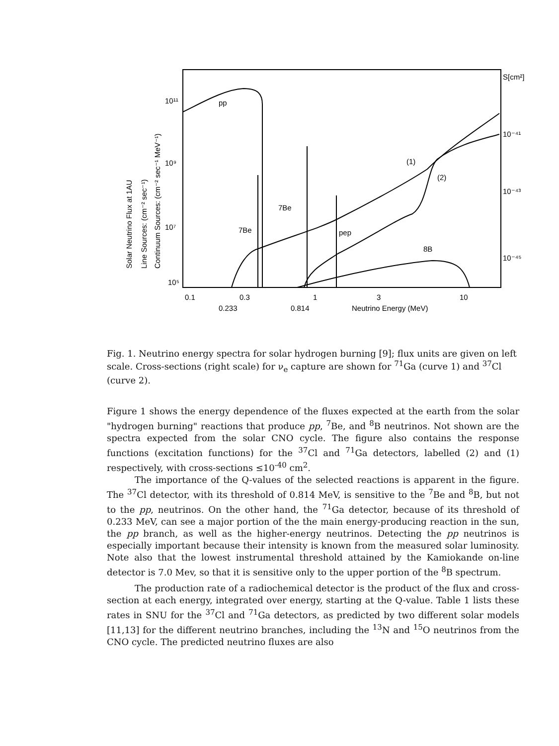pp
7Be
7Be
pep
8B
(1)
(2)
10¹¹
10⁹
10⁷
10⁵
S[cm²]
10⁻⁴¹
10⁻⁴³
10⁻⁴⁵
0.1
0.3
1
3
10
0.233
0.814
Neutrino Energy (MeV)
Solar Neutrino Flux at 1AU
Line Sources: (cm⁻² sec⁻¹)
Continuum Sources: (cm⁻² sec⁻¹ MeV⁻¹)
Fig. 1. Neutrino energy spectra for solar hydrogen burning [9]; flux units are given on left scale. Cross-sections (right scale) for ν<sub>e</sub> capture are shown for <sup>71</sup>Ga (curve 1) and <sup>37</sup>Cl (curve 2).
Figure 1 shows the energy dependence of the fluxes expected at the earth from the solar "hydrogen burning" reactions that produce pp, <sup>7</sup>Be, and <sup>8</sup>B neutrinos. Not shown are the spectra expected from the solar CNO cycle. The figure also contains the response functions (excitation functions) for the <sup>37</sup>Cl and <sup>71</sup>Ga detectors, labelled (2) and (1) respectively, with cross-sections ≤10<sup>-40</sup> cm<sup>2</sup>.
The importance of the Q-values of the selected reactions is apparent in the figure. The <sup>37</sup>Cl detector, with its threshold of 0.814 MeV, is sensitive to the <sup>7</sup>Be and <sup>8</sup>B, but not to the pp, neutrinos. On the other hand, the <sup>71</sup>Ga detector, because of its threshold of 0.233 MeV, can see a major portion of the the main energy-producing reaction in the sun, the pp branch, as well as the higher-energy neutrinos. Detecting the pp neutrinos is especially important because their intensity is known from the measured solar luminosity. Note also that the lowest instrumental threshold attained by the Kamiokande on-line detector is 7.0 Mev, so that it is sensitive only to the upper portion of the <sup>8</sup>B spectrum.
The production rate of a radiochemical detector is the product of the flux and cross-section at each energy, integrated over energy, starting at the Q-value. Table 1 lists these rates in SNU for the <sup>37</sup>Cl and <sup>71</sup>Ga detectors, as predicted by two different solar models [11,13] for the different neutrino branches, including the <sup>13</sup>N and <sup>15</sup>O neutrinos from the CNO cycle. The predicted neutrino fluxes are also